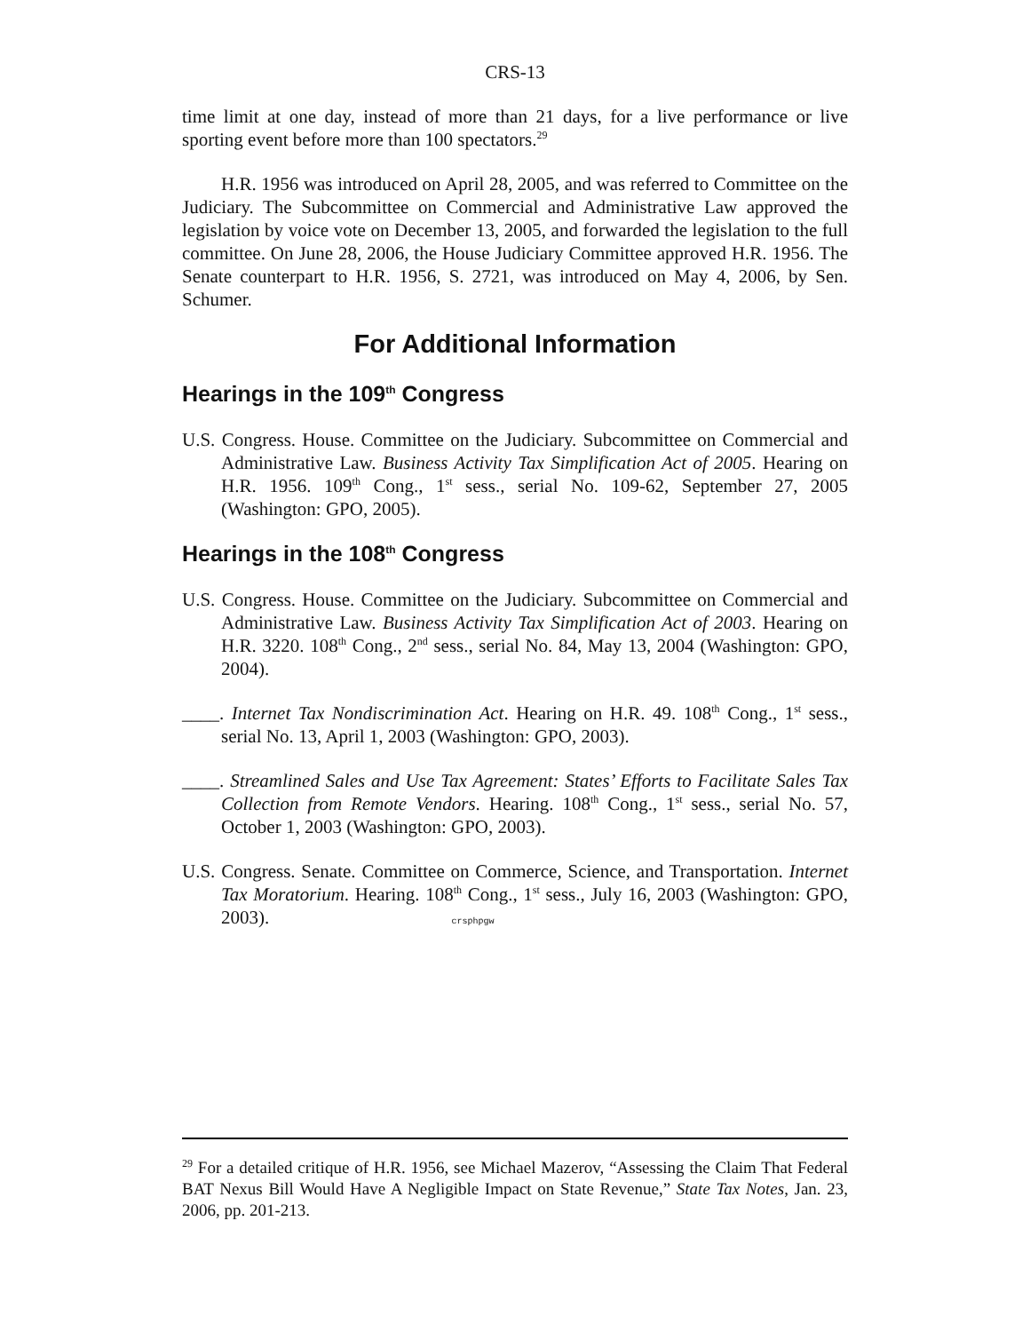CRS-13
time limit at one day, instead of more than 21 days, for a live performance or live sporting event before more than 100 spectators.<sup>29</sup>
H.R. 1956 was introduced on April 28, 2005, and was referred to Committee on the Judiciary. The Subcommittee on Commercial and Administrative Law approved the legislation by voice vote on December 13, 2005, and forwarded the legislation to the full committee. On June 28, 2006, the House Judiciary Committee approved H.R. 1956. The Senate counterpart to H.R. 1956, S. 2721, was introduced on May 4, 2006, by Sen. Schumer.
For Additional Information
Hearings in the 109<sup>th</sup> Congress
U.S. Congress. House. Committee on the Judiciary. Subcommittee on Commercial and Administrative Law. Business Activity Tax Simplification Act of 2005. Hearing on H.R. 1956. 109<sup>th</sup> Cong., 1<sup>st</sup> sess., serial No. 109-62, September 27, 2005 (Washington: GPO, 2005).
Hearings in the 108<sup>th</sup> Congress
U.S. Congress. House. Committee on the Judiciary. Subcommittee on Commercial and Administrative Law. Business Activity Tax Simplification Act of 2003. Hearing on H.R. 3220. 108<sup>th</sup> Cong., 2<sup>nd</sup> sess., serial No. 84, May 13, 2004 (Washington: GPO, 2004).
____. Internet Tax Nondiscrimination Act. Hearing on H.R. 49. 108<sup>th</sup> Cong., 1<sup>st</sup> sess., serial No. 13, April 1, 2003 (Washington: GPO, 2003).
____. Streamlined Sales and Use Tax Agreement: States’ Efforts to Facilitate Sales Tax Collection from Remote Vendors. Hearing. 108<sup>th</sup> Cong., 1<sup>st</sup> sess., serial No. 57, October 1, 2003 (Washington: GPO, 2003).
U.S. Congress. Senate. Committee on Commerce, Science, and Transportation. Internet Tax Moratorium. Hearing. 108<sup>th</sup> Cong., 1<sup>st</sup> sess., July 16, 2003 (Washington: GPO, 2003). crsphpgw
<sup>29</sup> For a detailed critique of H.R. 1956, see Michael Mazerov, “Assessing the Claim That Federal BAT Nexus Bill Would Have A Negligible Impact on State Revenue,” State Tax Notes, Jan. 23, 2006, pp. 201-213.